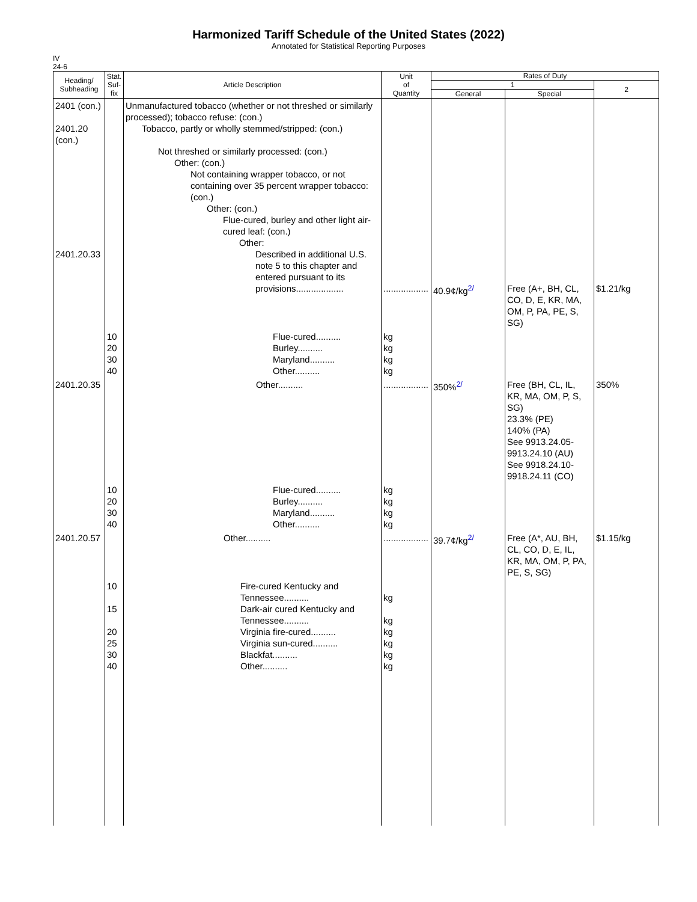Harmonized Tariff Schedule of the United States (2022)
Annotated for Statistical Reporting Purposes
IV
24-6
| Heading/ Subheading | Stat. Suf- fix | Article Description | Unit of Quantity | Rates of Duty | | |
| --- | --- | --- | --- | --- | --- | --- |
| | | | | 1 | | 2 |
| | | | | General | Special | |
| 2401 (con.) 2401.20 (con.) 2401.20.33 | | Unmanufactured tobacco (whether or not threshed or similarly processed); tobacco refuse: (con.) Tobacco, partly or wholly stemmed/stripped: (con.) Not threshed or similarly processed: (con.) Other: (con.) Not containing wrapper tobacco, or not containing over 35 percent wrapper tobacco: (con.) Other: (con.) Flue-cured, burley and other light air-cured leaf: (con.) Other: Described in additional U.S. note 5 to this chapter and entered pursuant to its provisions................... | .................. | 40.9¢/kg<sup>2/</sup> | Free (A+, BH, CL, CO, D, E, KR, MA, OM, P, PA, PE, S, SG) | $1.21/kg |
| | 10 20 30 40 | Flue-cured.......... Burley.......... Maryland.......... Other.......... | kg kg kg kg | | | |
| 2401.20.35 | | Other.......... | .................. | 350%<sup>2/</sup> | Free (BH, CL, IL, KR, MA, OM, P, S, SG) 23.3% (PE) 140% (PA) See 9913.24.05-9913.24.10 (AU) See 9918.24.10-9918.24.11 (CO) | 350% |
| | 10 20 30 40 | Flue-cured.......... Burley.......... Maryland.......... Other.......... | kg kg kg kg | | | |
| 2401.20.57 | | Other.......... | .................. | 39.7¢/kg<sup>2/</sup> | Free (A*, AU, BH, CL, CO, D, E, IL, KR, MA, OM, P, PA, PE, S, SG) | $1.15/kg |
| | 10 15 20 25 30 40 | Fire-cured Kentucky and Tennessee.......... Dark-air cured Kentucky and Tennessee.......... Virginia fire-cured.......... Virginia sun-cured.......... Blackfat.......... Other.......... | kg kg kg kg kg kg | | | |